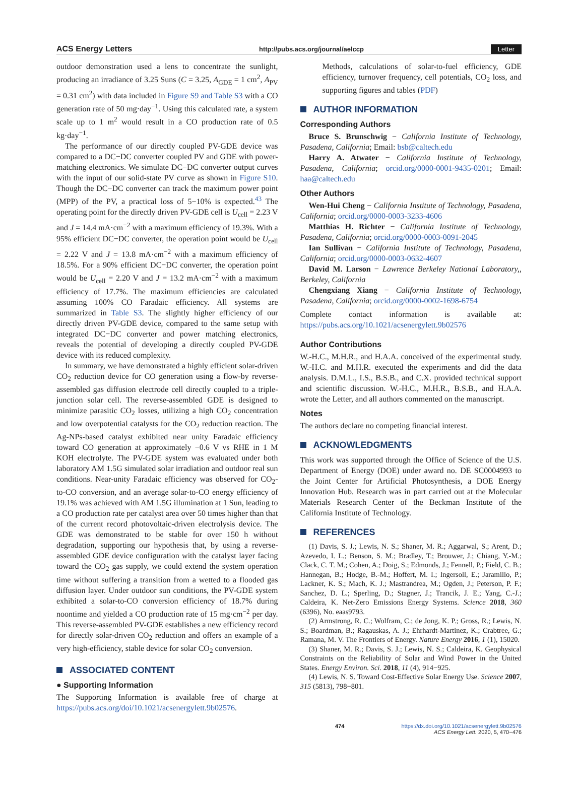ACS Energy Letters http://pubs.acs.org/journal/aelccp Letter
outdoor demonstration used a lens to concentrate the sunlight, producing an irradiance of 3.25 Suns (C = 3.25, A<sub>GDE</sub> = 1 cm<sup>2</sup>, A<sub>PV</sub> = 0.31 cm<sup>2</sup>) with data included in Figure S9 and Table S3 with a CO generation rate of 50 mg·day<sup>−1</sup>. Using this calculated rate, a system scale up to 1 m<sup>2</sup> would result in a CO production rate of 0.5 kg·day<sup>−1</sup>.
The performance of our directly coupled PV-GDE device was compared to a DC−DC converter coupled PV and GDE with power-matching electronics. We simulate DC−DC converter output curves with the input of our solid-state PV curve as shown in Figure S10. Though the DC−DC converter can track the maximum power point (MPP) of the PV, a practical loss of 5−10% is expected.<sup>43</sup> The operating point for the directly driven PV-GDE cell is U<sub>cell</sub> = 2.23 V and J = 14.4 mA·cm<sup>−2</sup> with a maximum efficiency of 19.3%. With a 95% efficient DC−DC converter, the operation point would be U<sub>cell</sub> = 2.22 V and J = 13.8 mA·cm<sup>−2</sup> with a maximum efficiency of 18.5%. For a 90% efficient DC−DC converter, the operation point would be U<sub>cell</sub> = 2.20 V and J = 13.2 mA·cm<sup>−2</sup> with a maximum efficiency of 17.7%. The maximum efficiencies are calculated assuming 100% CO Faradaic efficiency. All systems are summarized in Table S3. The slightly higher efficiency of our directly driven PV-GDE device, compared to the same setup with integrated DC−DC converter and power matching electronics, reveals the potential of developing a directly coupled PV-GDE device with its reduced complexity.
In summary, we have demonstrated a highly efficient solar-driven CO<sub>2</sub> reduction device for CO generation using a flow-by reverse-assembled gas diffusion electrode cell directly coupled to a triple-junction solar cell. The reverse-assembled GDE is designed to minimize parasitic CO<sub>2</sub> losses, utilizing a high CO<sub>2</sub> concentration and low overpotential catalysts for the CO<sub>2</sub> reduction reaction. The Ag-NPs-based catalyst exhibited near unity Faradaic efficiency toward CO generation at approximately −0.6 V vs RHE in 1 M KOH electrolyte. The PV-GDE system was evaluated under both laboratory AM 1.5G simulated solar irradiation and outdoor real sun conditions. Near-unity Faradaic efficiency was observed for CO<sub>2</sub>-to-CO conversion, and an average solar-to-CO energy efficiency of 19.1% was achieved with AM 1.5G illumination at 1 Sun, leading to a CO production rate per catalyst area over 50 times higher than that of the current record photovoltaic-driven electrolysis device. The GDE was demonstrated to be stable for over 150 h without degradation, supporting our hypothesis that, by using a reverse-assembled GDE device configuration with the catalyst layer facing toward the CO<sub>2</sub> gas supply, we could extend the system operation time without suffering a transition from a wetted to a flooded gas diffusion layer. Under outdoor sun conditions, the PV-GDE system exhibited a solar-to-CO conversion efficiency of 18.7% during noontime and yielded a CO production rate of 15 mg·cm<sup>−2</sup> per day. This reverse-assembled PV-GDE establishes a new efficiency record for directly solar-driven CO<sub>2</sub> reduction and offers an example of a very high-efficiency, stable device for solar CO<sub>2</sub> conversion.
ASSOCIATED CONTENT
● Supporting Information
The Supporting Information is available free of charge at https://pubs.acs.org/doi/10.1021/acsenergylett.9b02576.
Methods, calculations of solar-to-fuel efficiency, GDE efficiency, turnover frequency, cell potentials, CO<sub>2</sub> loss, and supporting figures and tables (PDF)
AUTHOR INFORMATION
Corresponding Authors
Bruce S. Brunschwig − California Institute of Technology, Pasadena, California; Email: bsb@caltech.edu
Harry A. Atwater − California Institute of Technology, Pasadena, California; orcid.org/0000-0001-9435-0201; Email: haa@caltech.edu
Other Authors
Wen-Hui Cheng − California Institute of Technology, Pasadena, California; orcid.org/0000-0003-3233-4606
Matthias H. Richter − California Institute of Technology, Pasadena, California; orcid.org/0000-0003-0091-2045
Ian Sullivan − California Institute of Technology, Pasadena, California; orcid.org/0000-0003-0632-4607
David M. Larson − Lawrence Berkeley National Laboratory,, Berkeley, California
Chengxiang Xiang − California Institute of Technology, Pasadena, California; orcid.org/0000-0002-1698-6754
Complete contact information is available at: https://pubs.acs.org/10.1021/acsenergylett.9b02576
Author Contributions
W.-H.C., M.H.R., and H.A.A. conceived of the experimental study. W.-H.C. and M.H.R. executed the experiments and did the data analysis. D.M.L., I.S., B.S.B., and C.X. provided technical support and scientific discussion. W.-H.C., M.H.R., B.S.B., and H.A.A. wrote the Letter, and all authors commented on the manuscript.
Notes
The authors declare no competing financial interest.
ACKNOWLEDGMENTS
This work was supported through the Office of Science of the U.S. Department of Energy (DOE) under award no. DE SC0004993 to the Joint Center for Artificial Photosynthesis, a DOE Energy Innovation Hub. Research was in part carried out at the Molecular Materials Research Center of the Beckman Institute of the California Institute of Technology.
REFERENCES
(1) Davis, S. J.; Lewis, N. S.; Shaner, M. R.; Aggarwal, S.; Arent, D.; Azevedo, I. L.; Benson, S. M.; Bradley, T.; Brouwer, J.; Chiang, Y.-M.; Clack, C. T. M.; Cohen, A.; Doig, S.; Edmonds, J.; Fennell, P.; Field, C. B.; Hannegan, B.; Hodge, B.-M.; Hoffert, M. I.; Ingersoll, E.; Jaramillo, P.; Lackner, K. S.; Mach, K. J.; Mastrandrea, M.; Ogden, J.; Peterson, P. F.; Sanchez, D. L.; Sperling, D.; Stagner, J.; Trancik, J. E.; Yang, C.-J.; Caldeira, K. Net-Zero Emissions Energy Systems. Science 2018, 360 (6396), No. eaas9793.
(2) Armstrong, R. C.; Wolfram, C.; de Jong, K. P.; Gross, R.; Lewis, N. S.; Boardman, B.; Ragauskas, A. J.; Ehrhardt-Martinez, K.; Crabtree, G.; Ramana, M. V. The Frontiers of Energy. Nature Energy 2016, 1 (1), 15020.
(3) Shaner, M. R.; Davis, S. J.; Lewis, N. S.; Caldeira, K. Geophysical Constraints on the Reliability of Solar and Wind Power in the United States. Energy Environ. Sci. 2018, 11 (4), 914−925.
(4) Lewis, N. S. Toward Cost-Effective Solar Energy Use. Science 2007, 315 (5813), 798−801.
474 https://dx.doi.org/10.1021/acsenergylett.9b02576
ACS Energy Lett. 2020, 5, 470−476